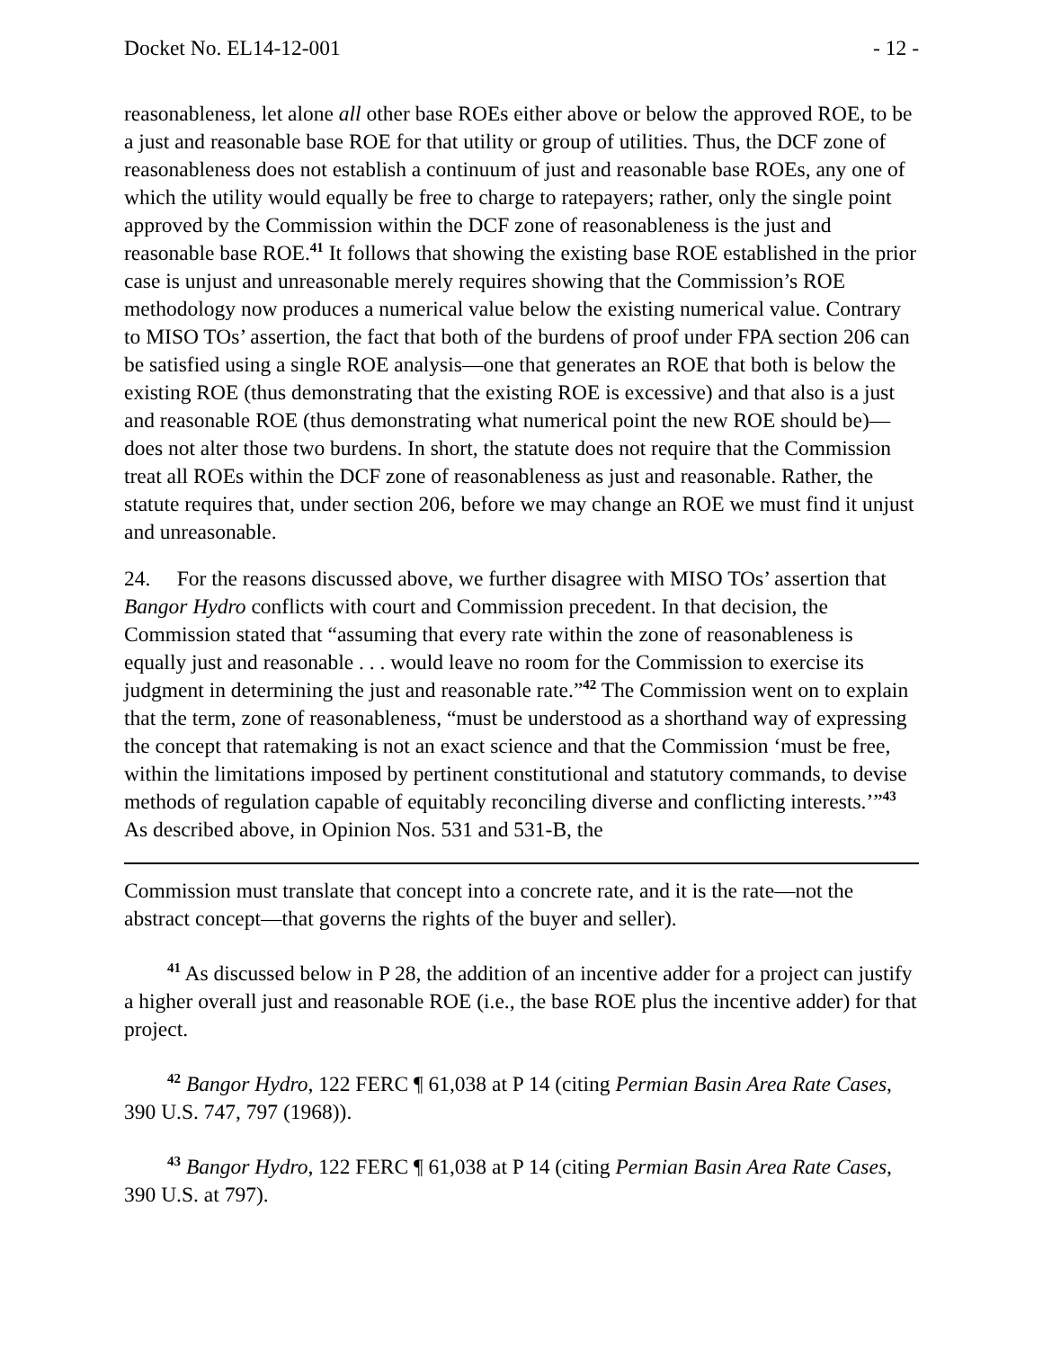Docket No. EL14-12-001 - 12 -
reasonableness, let alone all other base ROEs either above or below the approved ROE, to be a just and reasonable base ROE for that utility or group of utilities. Thus, the DCF zone of reasonableness does not establish a continuum of just and reasonable base ROEs, any one of which the utility would equally be free to charge to ratepayers; rather, only the single point approved by the Commission within the DCF zone of reasonableness is the just and reasonable base ROE.<sup>41</sup> It follows that showing the existing base ROE established in the prior case is unjust and unreasonable merely requires showing that the Commission’s ROE methodology now produces a numerical value below the existing numerical value. Contrary to MISO TOs’ assertion, the fact that both of the burdens of proof under FPA section 206 can be satisfied using a single ROE analysis—one that generates an ROE that both is below the existing ROE (thus demonstrating that the existing ROE is excessive) and that also is a just and reasonable ROE (thus demonstrating what numerical point the new ROE should be)—does not alter those two burdens. In short, the statute does not require that the Commission treat all ROEs within the DCF zone of reasonableness as just and reasonable. Rather, the statute requires that, under section 206, before we may change an ROE we must find it unjust and unreasonable.
24. For the reasons discussed above, we further disagree with MISO TOs’ assertion that Bangor Hydro conflicts with court and Commission precedent. In that decision, the Commission stated that “assuming that every rate within the zone of reasonableness is equally just and reasonable . . . would leave no room for the Commission to exercise its judgment in determining the just and reasonable rate.”<sup>42</sup> The Commission went on to explain that the term, zone of reasonableness, “must be understood as a shorthand way of expressing the concept that ratemaking is not an exact science and that the Commission ‘must be free, within the limitations imposed by pertinent constitutional and statutory commands, to devise methods of regulation capable of equitably reconciling diverse and conflicting interests.’”<sup>43</sup> As described above, in Opinion Nos. 531 and 531-B, the
Commission must translate that concept into a concrete rate, and it is the rate—not the abstract concept—that governs the rights of the buyer and seller).
<sup>41</sup> As discussed below in P 28, the addition of an incentive adder for a project can justify a higher overall just and reasonable ROE (i.e., the base ROE plus the incentive adder) for that project.
<sup>42</sup> Bangor Hydro, 122 FERC ¶ 61,038 at P 14 (citing Permian Basin Area Rate Cases, 390 U.S. 747, 797 (1968)).
<sup>43</sup> Bangor Hydro, 122 FERC ¶ 61,038 at P 14 (citing Permian Basin Area Rate Cases, 390 U.S. at 797).